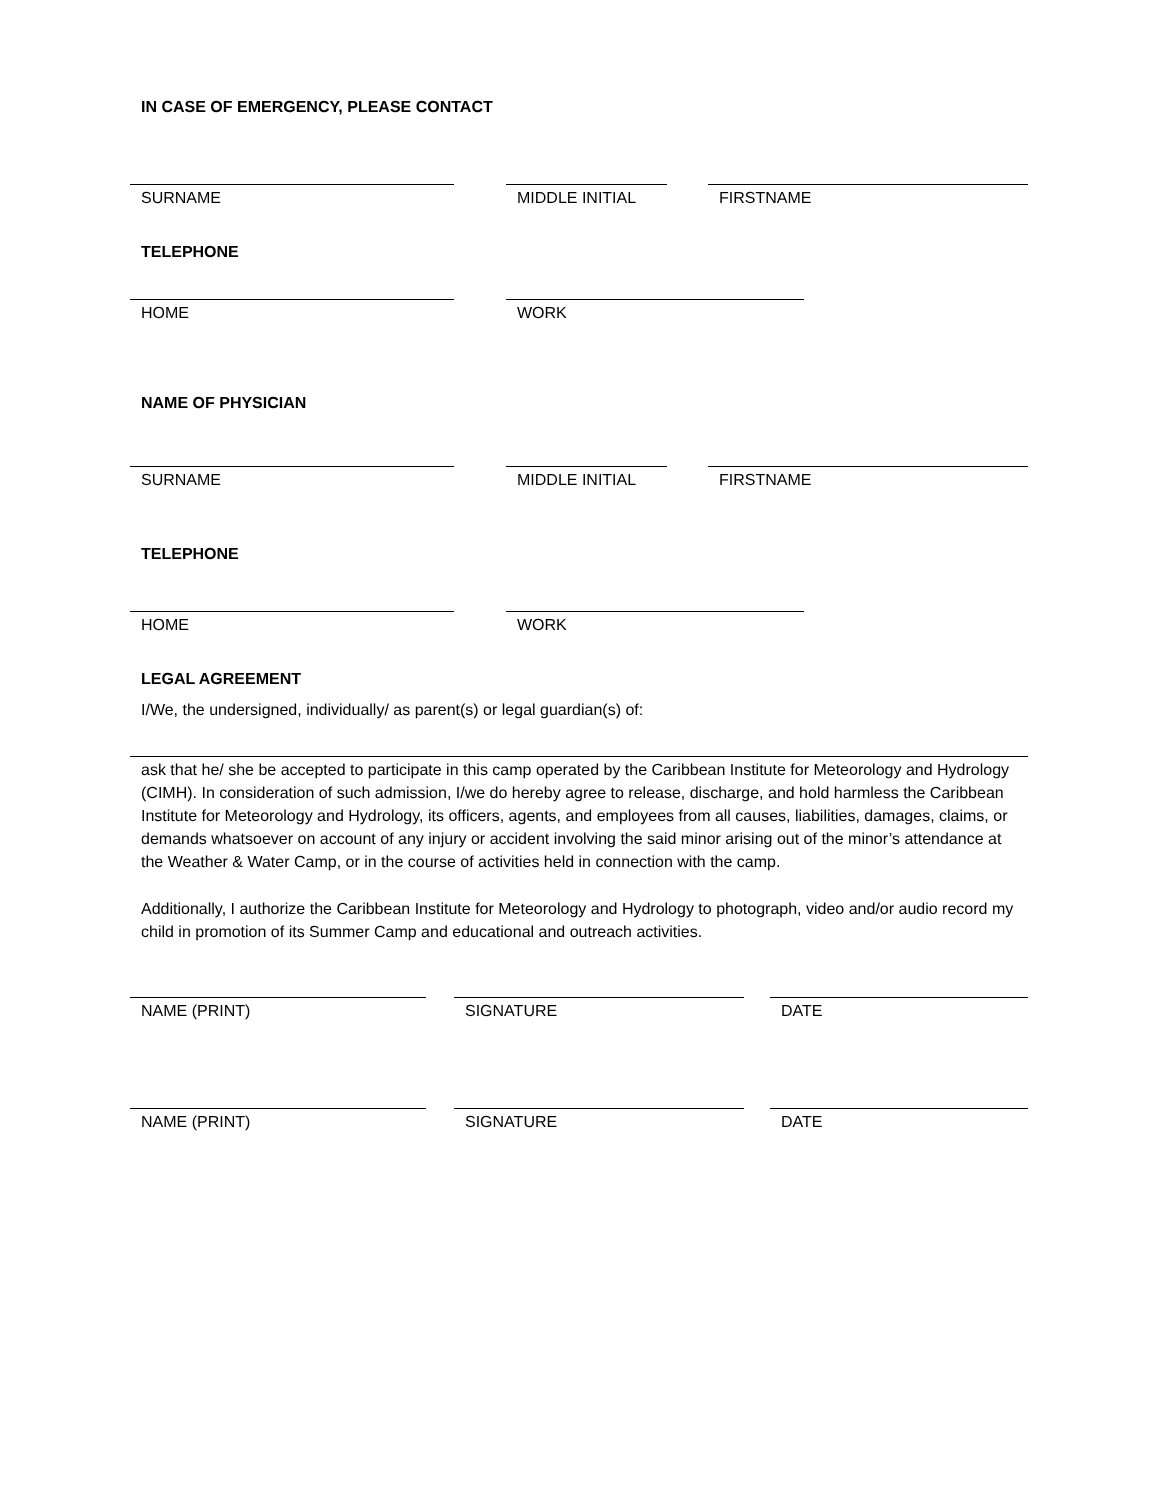IN CASE OF EMERGENCY, PLEASE CONTACT
SURNAME MIDDLE INITIAL FIRSTNAME
TELEPHONE
HOME WORK
NAME OF PHYSICIAN
SURNAME MIDDLE INITIAL FIRSTNAME
TELEPHONE
HOME WORK
LEGAL AGREEMENT
I/We, the undersigned, individually/ as parent(s) or legal guardian(s) of:
ask that he/ she be accepted to participate in this camp operated by the Caribbean Institute for Meteorology and Hydrology (CIMH). In consideration of such admission, I/we do hereby agree to release, discharge, and hold harmless the Caribbean Institute for Meteorology and Hydrology, its officers, agents, and employees from all causes, liabilities, damages, claims, or demands whatsoever on account of any injury or accident involving the said minor arising out of the minor’s attendance at the Weather & Water Camp, or in the course of activities held in connection with the camp.
Additionally, I authorize the Caribbean Institute for Meteorology and Hydrology to photograph, video and/or audio record my child in promotion of its Summer Camp and educational and outreach activities.
NAME (PRINT) SIGNATURE DATE
NAME (PRINT) SIGNATURE DATE